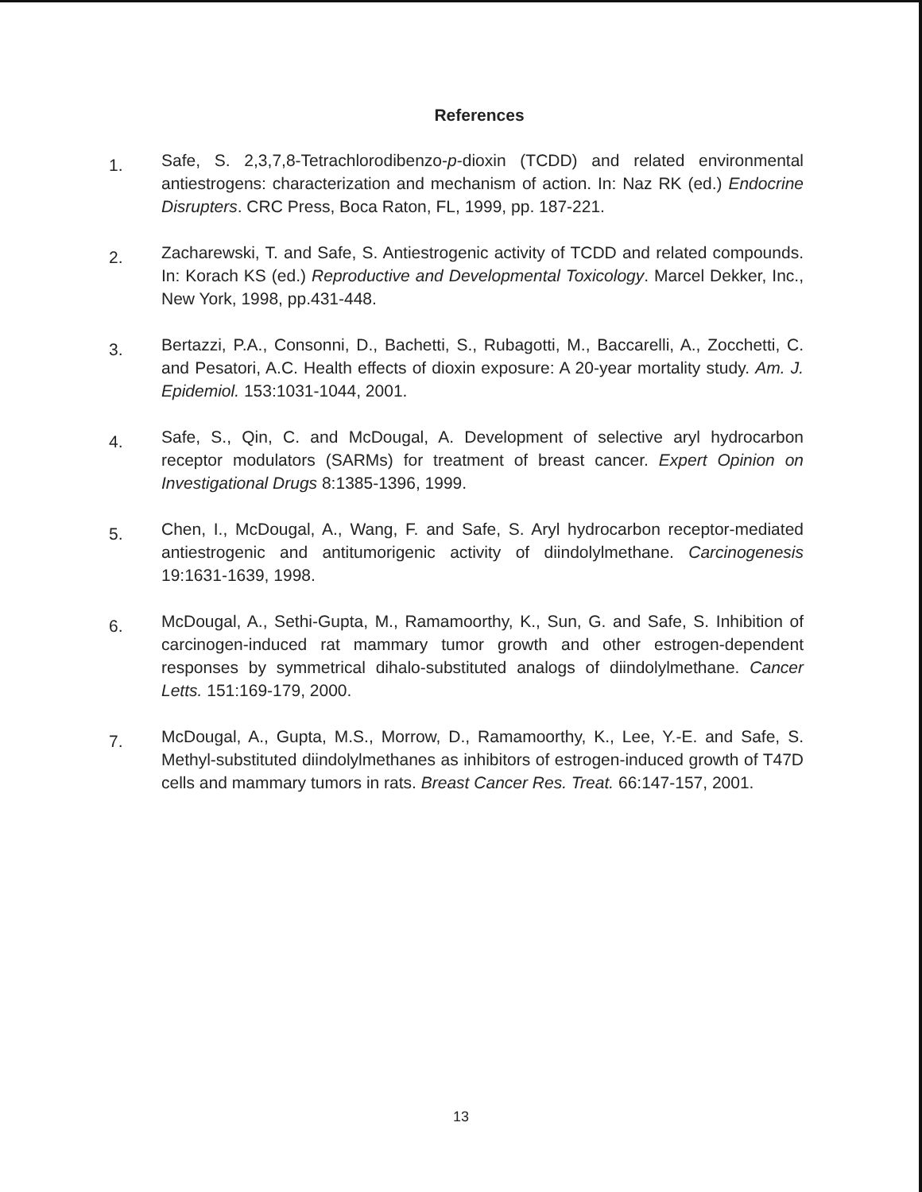References
1. Safe, S. 2,3,7,8-Tetrachlorodibenzo-p-dioxin (TCDD) and related environmental antiestrogens: characterization and mechanism of action. In: Naz RK (ed.) Endocrine Disrupters. CRC Press, Boca Raton, FL, 1999, pp. 187-221.
2. Zacharewski, T. and Safe, S. Antiestrogenic activity of TCDD and related compounds. In: Korach KS (ed.) Reproductive and Developmental Toxicology. Marcel Dekker, Inc., New York, 1998, pp.431-448.
3. Bertazzi, P.A., Consonni, D., Bachetti, S., Rubagotti, M., Baccarelli, A., Zocchetti, C. and Pesatori, A.C. Health effects of dioxin exposure: A 20-year mortality study. Am. J. Epidemiol. 153:1031-1044, 2001.
4. Safe, S., Qin, C. and McDougal, A. Development of selective aryl hydrocarbon receptor modulators (SARMs) for treatment of breast cancer. Expert Opinion on Investigational Drugs 8:1385-1396, 1999.
5. Chen, I., McDougal, A., Wang, F. and Safe, S. Aryl hydrocarbon receptor-mediated antiestrogenic and antitumorigenic activity of diindolylmethane. Carcinogenesis 19:1631-1639, 1998.
6. McDougal, A., Sethi-Gupta, M., Ramamoorthy, K., Sun, G. and Safe, S. Inhibition of carcinogen-induced rat mammary tumor growth and other estrogen-dependent responses by symmetrical dihalo-substituted analogs of diindolylmethane. Cancer Letts. 151:169-179, 2000.
7. McDougal, A., Gupta, M.S., Morrow, D., Ramamoorthy, K., Lee, Y.-E. and Safe, S. Methyl-substituted diindolylmethanes as inhibitors of estrogen-induced growth of T47D cells and mammary tumors in rats. Breast Cancer Res. Treat. 66:147-157, 2001.
13